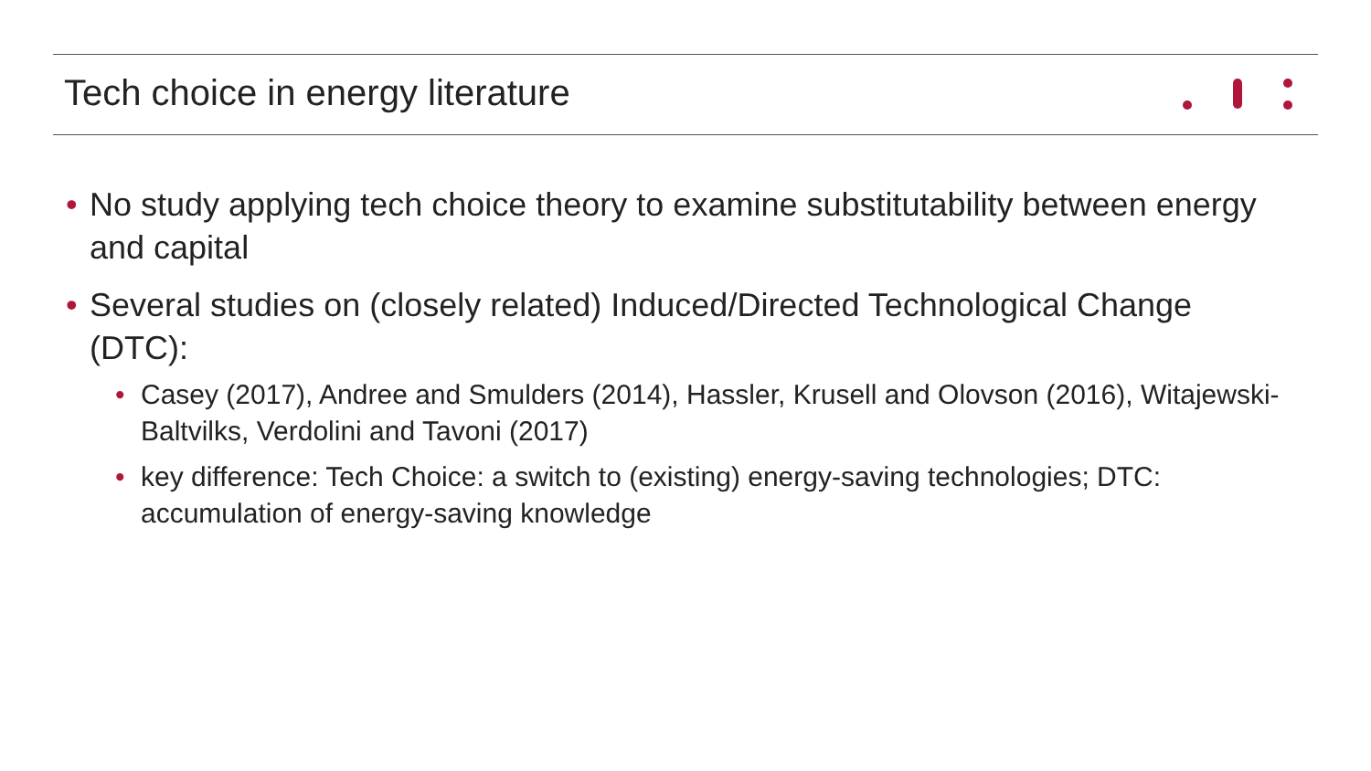Tech choice in energy literature
• No study applying tech choice theory to examine substitutability between energy and capital
• Several studies on (closely related) Induced/Directed Technological Change (DTC):
• Casey (2017), Andree and Smulders (2014), Hassler, Krusell and Olovson (2016), Witajewski-Baltvilks, Verdolini and Tavoni (2017)
• key difference: Tech Choice: a switch to (existing) energy-saving technologies; DTC: accumulation of energy-saving knowledge